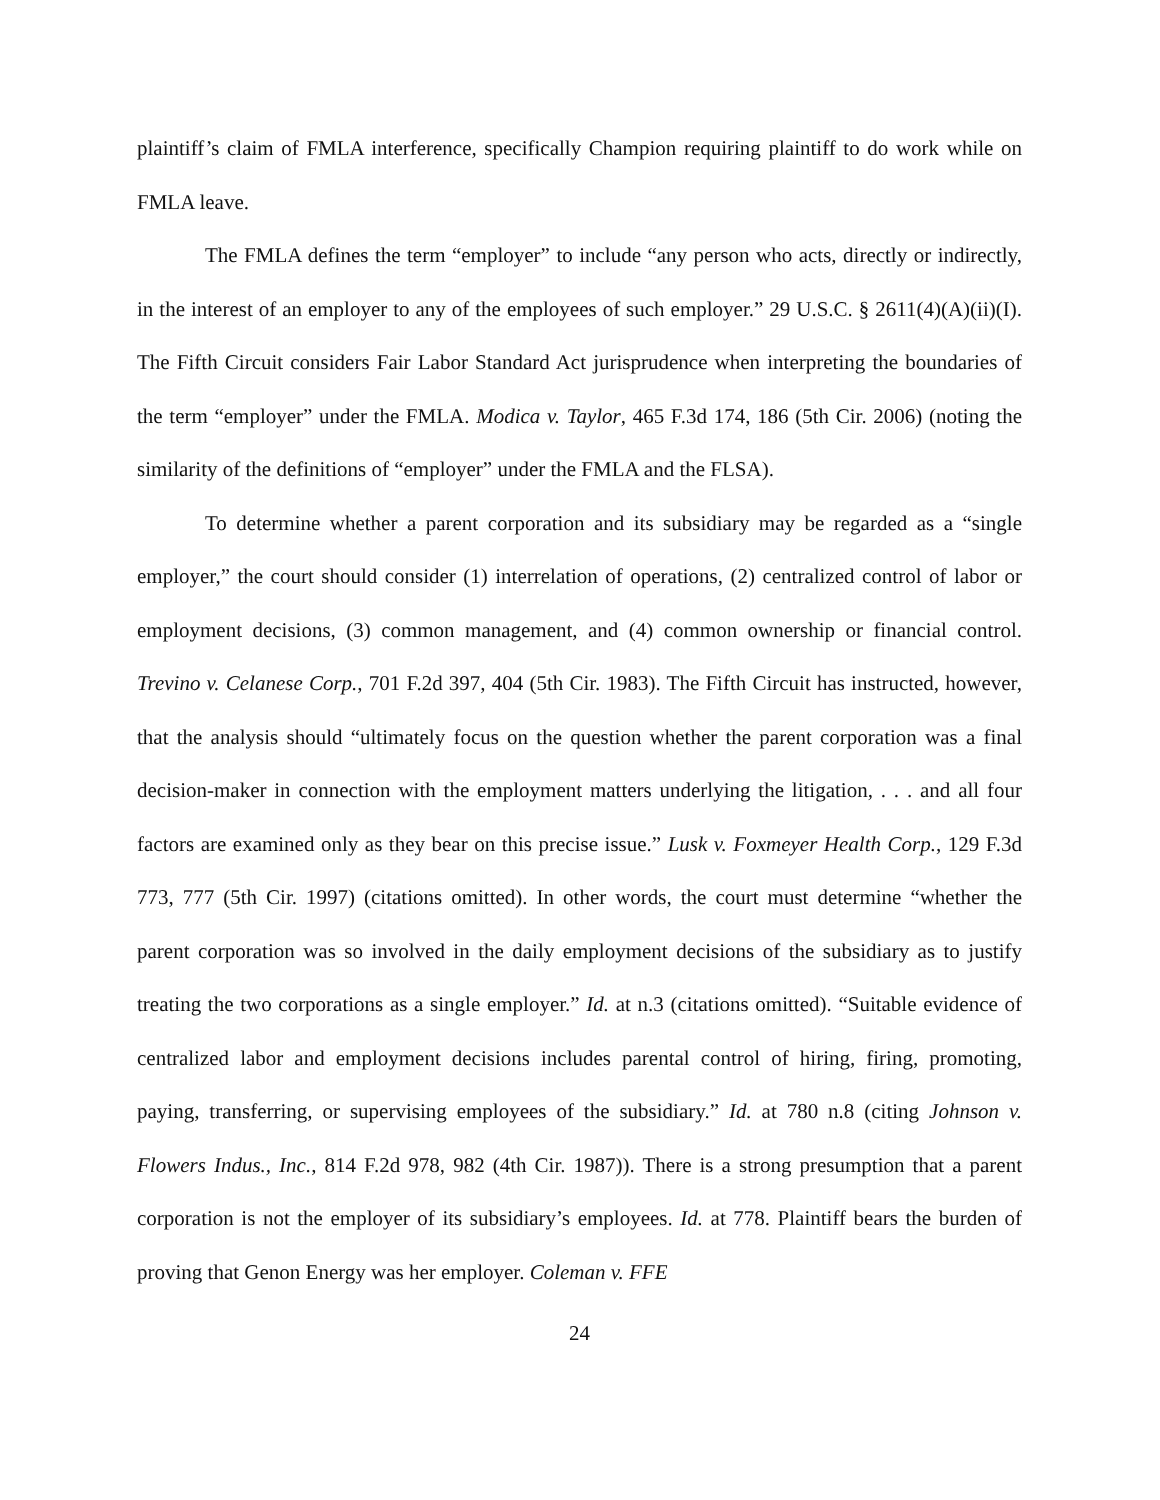plaintiff’s claim of FMLA interference, specifically Champion requiring plaintiff to do work while on FMLA leave.
The FMLA defines the term “employer” to include “any person who acts, directly or indirectly, in the interest of an employer to any of the employees of such employer.” 29 U.S.C. § 2611(4)(A)(ii)(I). The Fifth Circuit considers Fair Labor Standard Act jurisprudence when interpreting the boundaries of the term “employer” under the FMLA. Modica v. Taylor, 465 F.3d 174, 186 (5th Cir. 2006) (noting the similarity of the definitions of “employer” under the FMLA and the FLSA).
To determine whether a parent corporation and its subsidiary may be regarded as a “single employer,” the court should consider (1) interrelation of operations, (2) centralized control of labor or employment decisions, (3) common management, and (4) common ownership or financial control. Trevino v. Celanese Corp., 701 F.2d 397, 404 (5th Cir. 1983). The Fifth Circuit has instructed, however, that the analysis should “ultimately focus on the question whether the parent corporation was a final decision-maker in connection with the employment matters underlying the litigation, . . . and all four factors are examined only as they bear on this precise issue.” Lusk v. Foxmeyer Health Corp., 129 F.3d 773, 777 (5th Cir. 1997) (citations omitted). In other words, the court must determine “whether the parent corporation was so involved in the daily employment decisions of the subsidiary as to justify treating the two corporations as a single employer.” Id. at n.3 (citations omitted). “Suitable evidence of centralized labor and employment decisions includes parental control of hiring, firing, promoting, paying, transferring, or supervising employees of the subsidiary.” Id. at 780 n.8 (citing Johnson v. Flowers Indus., Inc., 814 F.2d 978, 982 (4th Cir. 1987)). There is a strong presumption that a parent corporation is not the employer of its subsidiary’s employees. Id. at 778. Plaintiff bears the burden of proving that Genon Energy was her employer. Coleman v. FFE
24